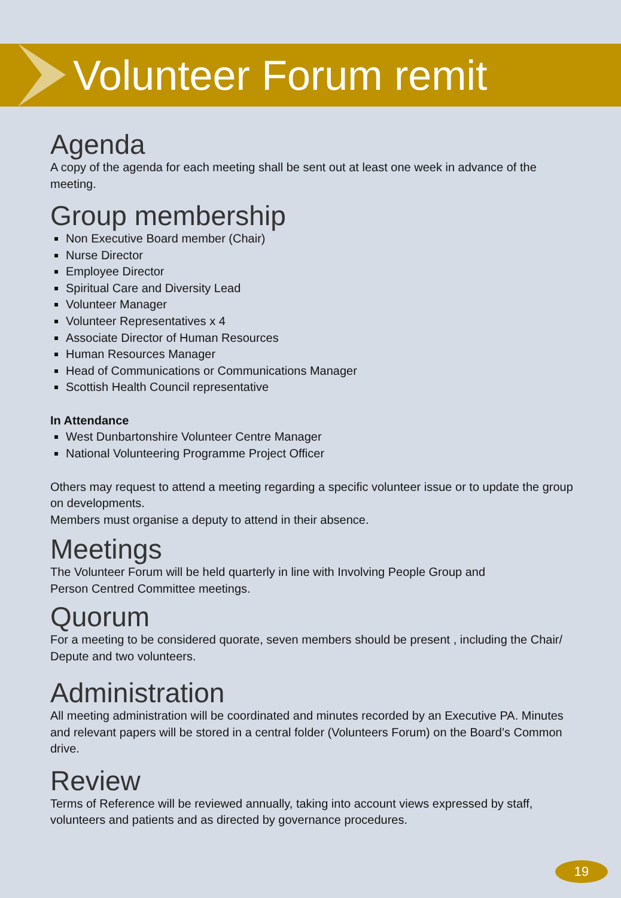Volunteer Forum remit
Agenda
A copy of the agenda for each meeting shall be sent out at least one week in advance of the meeting.
Group membership
Non Executive Board member (Chair)
Nurse Director
Employee Director
Spiritual Care and Diversity Lead
Volunteer Manager
Volunteer Representatives x 4
Associate Director of Human Resources
Human Resources Manager
Head of Communications or Communications Manager
Scottish Health Council representative
In Attendance
West Dunbartonshire Volunteer Centre Manager
National Volunteering Programme Project Officer
Others may request to attend a meeting regarding a specific volunteer issue or to update the group on developments.
Members must organise a deputy to attend in their absence.
Meetings
The Volunteer Forum will be held quarterly in line with Involving People Group and
Person Centred Committee meetings.
Quorum
For a meeting to be considered quorate, seven members should be present , including the Chair/ Depute and two volunteers.
Administration
All meeting administration will be coordinated and minutes recorded by an Executive PA. Minutes and relevant papers will be stored in a central folder (Volunteers Forum) on the Board’s Common drive.
Review
Terms of Reference will be reviewed annually, taking into account views expressed by staff, volunteers and patients and as directed by governance procedures.
19